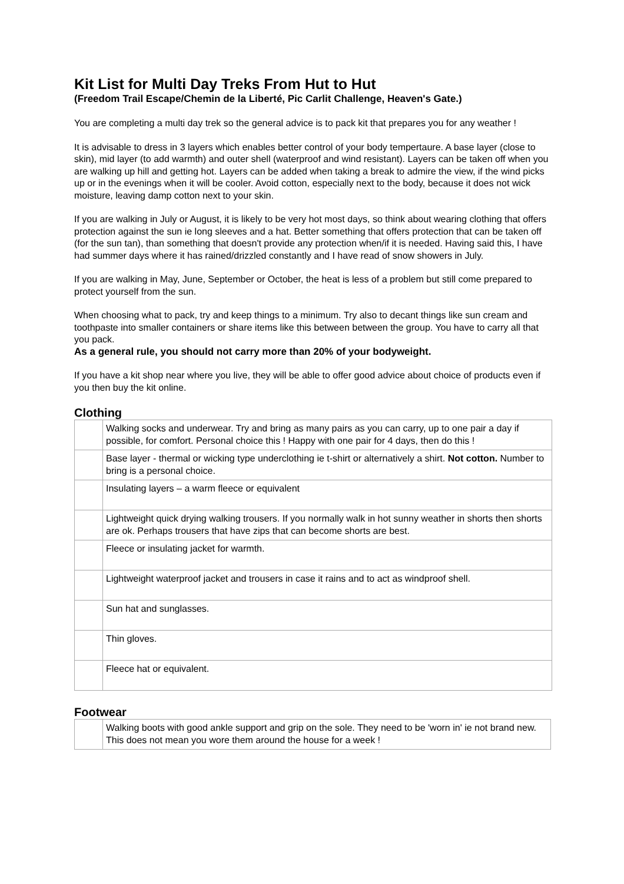Kit List for Multi Day Treks From Hut to Hut
(Freedom Trail Escape/Chemin de la Liberté, Pic Carlit Challenge, Heaven's Gate.)
You are completing a multi day trek so the general advice is to pack kit that prepares you for any weather !
It is advisable to dress in 3 layers which enables better control of your body tempertaure. A base layer (close to skin), mid layer (to add warmth) and outer shell (waterproof and wind resistant). Layers can be taken off when you are walking up hill and getting hot. Layers can be added when taking a break to admire the view, if the wind picks up or in the evenings when it will be cooler. Avoid cotton, especially next to the body, because it does not wick moisture, leaving damp cotton next to your skin.
If you are walking in July or August, it is likely to be very hot most days, so think about wearing clothing that offers protection against the sun ie long sleeves and a hat. Better something that offers protection that can be taken off (for the sun tan), than something that doesn't provide any protection when/if it is needed. Having said this, I have had summer days where it has rained/drizzled constantly and I have read of snow showers in July.
If you are walking in May, June, September or October, the heat is less of a problem but still come prepared to protect yourself from the sun.
When choosing what to pack, try and keep things to a minimum. Try also to decant things like sun cream and toothpaste into smaller containers or share items like this between between the group. You have to carry all that you pack.
As a general rule, you should not carry more than 20% of your bodyweight.
If you have a kit shop near where you live, they will be able to offer good advice about choice of products even if you then buy the kit online.
Clothing
| | Walking socks and underwear. Try and bring as many pairs as you can carry, up to one pair a day if possible, for comfort. Personal choice this ! Happy with one pair for 4 days, then do this ! |
| | Base layer - thermal or wicking type underclothing ie t-shirt or alternatively a shirt. Not cotton. Number to bring is a personal choice. |
| | Insulating layers – a warm fleece or equivalent |
| | Lightweight quick drying walking trousers. If you normally walk in hot sunny weather in shorts then shorts are ok. Perhaps trousers that have zips that can become shorts are best. |
| | Fleece or insulating jacket for warmth. |
| | Lightweight waterproof jacket and trousers in case it rains and to act as windproof shell. |
| | Sun hat and sunglasses. |
| | Thin gloves. |
| | Fleece hat or equivalent. |
Footwear
| | Walking boots with good ankle support and grip on the sole. They need to be 'worn in' ie not brand new. This does not mean you wore them around the house for a week ! |